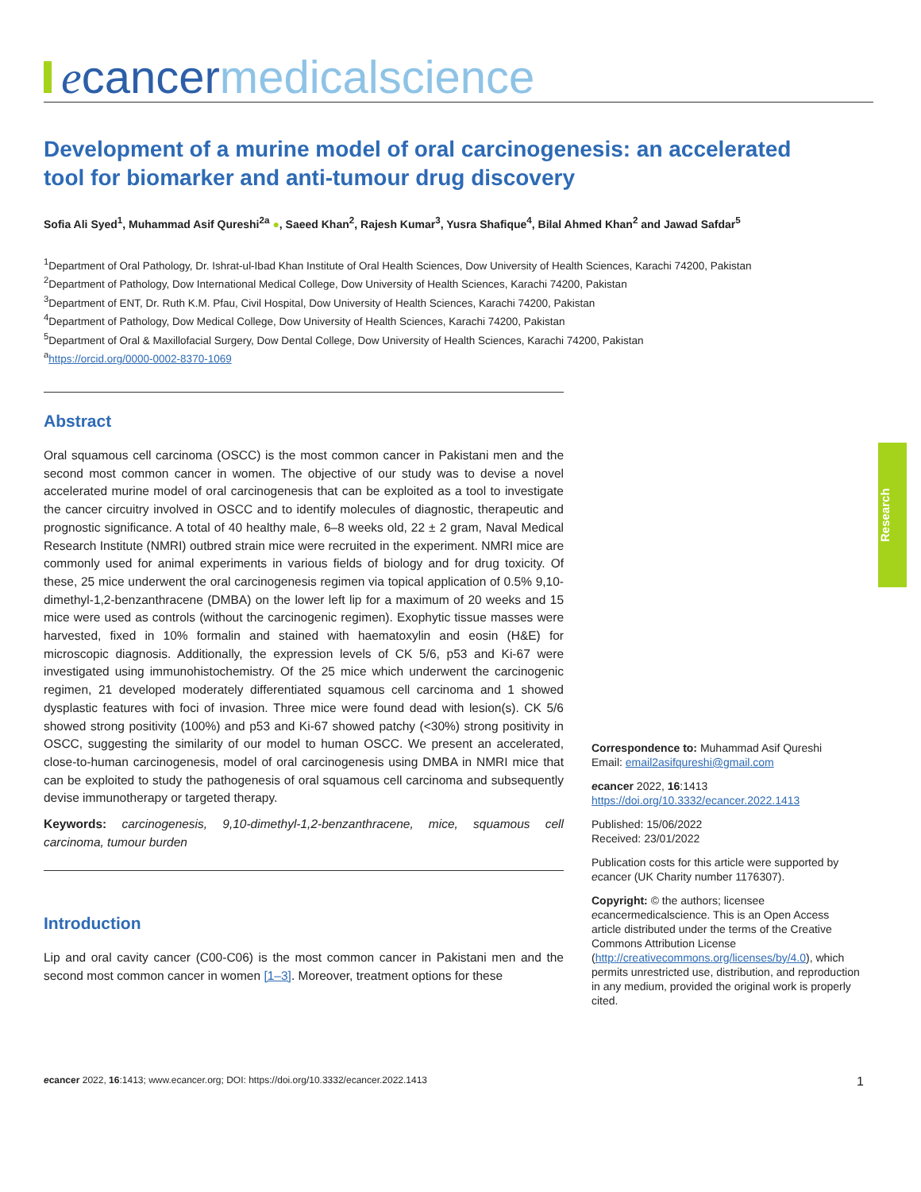ecancer medicalscience
Development of a murine model of oral carcinogenesis: an accelerated tool for biomarker and anti-tumour drug discovery
Sofia Ali Syed<sup>1</sup>, Muhammad Asif Qureshi<sup>2a</sup> ●, Saeed Khan<sup>2</sup>, Rajesh Kumar<sup>3</sup>, Yusra Shafique<sup>4</sup>, Bilal Ahmed Khan<sup>2</sup> and Jawad Safdar<sup>5</sup>
<sup>1</sup> Department of Oral Pathology, Dr. Ishrat-ul-Ibad Khan Institute of Oral Health Sciences, Dow University of Health Sciences, Karachi 74200, Pakistan
<sup>2</sup> Department of Pathology, Dow International Medical College, Dow University of Health Sciences, Karachi 74200, Pakistan
<sup>3</sup> Department of ENT, Dr. Ruth K.M. Pfau, Civil Hospital, Dow University of Health Sciences, Karachi 74200, Pakistan
<sup>4</sup> Department of Pathology, Dow Medical College, Dow University of Health Sciences, Karachi 74200, Pakistan
<sup>5</sup> Department of Oral & Maxillofacial Surgery, Dow Dental College, Dow University of Health Sciences, Karachi 74200, Pakistan
<sup>a</sup> https://orcid.org/0000-0002-8370-1069
Abstract
Oral squamous cell carcinoma (OSCC) is the most common cancer in Pakistani men and the second most common cancer in women. The objective of our study was to devise a novel accelerated murine model of oral carcinogenesis that can be exploited as a tool to investigate the cancer circuitry involved in OSCC and to identify molecules of diagnostic, therapeutic and prognostic significance. A total of 40 healthy male, 6–8 weeks old, 22 ± 2 gram, Naval Medical Research Institute (NMRI) outbred strain mice were recruited in the experiment. NMRI mice are commonly used for animal experiments in various fields of biology and for drug toxicity. Of these, 25 mice underwent the oral carcinogenesis regimen via topical application of 0.5% 9,10-dimethyl-1,2-benzanthracene (DMBA) on the lower left lip for a maximum of 20 weeks and 15 mice were used as controls (without the carcinogenic regimen). Exophytic tissue masses were harvested, fixed in 10% formalin and stained with haematoxylin and eosin (H&E) for microscopic diagnosis. Additionally, the expression levels of CK 5/6, p53 and Ki-67 were investigated using immunohistochemistry. Of the 25 mice which underwent the carcinogenic regimen, 21 developed moderately differentiated squamous cell carcinoma and 1 showed dysplastic features with foci of invasion. Three mice were found dead with lesion(s). CK 5/6 showed strong positivity (100%) and p53 and Ki-67 showed patchy (<30%) strong positivity in OSCC, suggesting the similarity of our model to human OSCC. We present an accelerated, close-to-human carcinogenesis, model of oral carcinogenesis using DMBA in NMRI mice that can be exploited to study the pathogenesis of oral squamous cell carcinoma and subsequently devise immunotherapy or targeted therapy.
Keywords: carcinogenesis, 9,10-dimethyl-1,2-benzanthracene, mice, squamous cell carcinoma, tumour burden
Introduction
Lip and oral cavity cancer (C00-C06) is the most common cancer in Pakistani men and the second most common cancer in women [1–3]. Moreover, treatment options for these
Research
Correspondence to: Muhammad Asif Qureshi
Email: email2asifqureshi@gmail.com
ecancer 2022, 16:1413
https://doi.org/10.3332/ecancer.2022.1413
Published: 15/06/2022
Received: 23/01/2022
Publication costs for this article were supported by ecancer (UK Charity number 1176307).
Copyright: © the authors; licensee ecancermedicalscience. This is an Open Access article distributed under the terms of the Creative Commons Attribution License (http://creativecommons.org/licenses/by/4.0), which permits unrestricted use, distribution, and reproduction in any medium, provided the original work is properly cited.
ecancer 2022, 16:1413; www.ecancer.org; DOI: https://doi.org/10.3332/ecancer.2022.1413 1